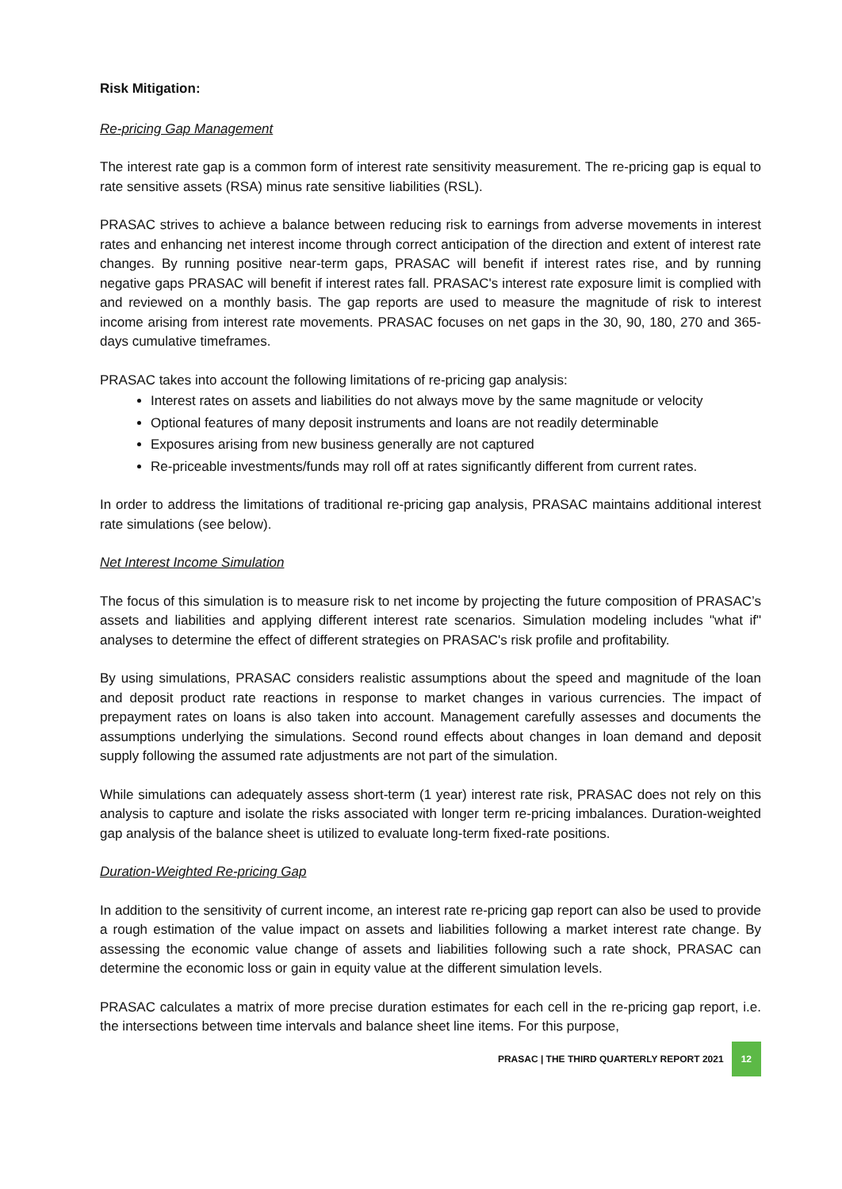Risk Mitigation:
Re-pricing Gap Management
The interest rate gap is a common form of interest rate sensitivity measurement. The re-pricing gap is equal to rate sensitive assets (RSA) minus rate sensitive liabilities (RSL).
PRASAC strives to achieve a balance between reducing risk to earnings from adverse movements in interest rates and enhancing net interest income through correct anticipation of the direction and extent of interest rate changes. By running positive near-term gaps, PRASAC will benefit if interest rates rise, and by running negative gaps PRASAC will benefit if interest rates fall. PRASAC's interest rate exposure limit is complied with and reviewed on a monthly basis. The gap reports are used to measure the magnitude of risk to interest income arising from interest rate movements. PRASAC focuses on net gaps in the 30, 90, 180, 270 and 365-days cumulative timeframes.
PRASAC takes into account the following limitations of re-pricing gap analysis:
Interest rates on assets and liabilities do not always move by the same magnitude or velocity
Optional features of many deposit instruments and loans are not readily determinable
Exposures arising from new business generally are not captured
Re-priceable investments/funds may roll off at rates significantly different from current rates.
In order to address the limitations of traditional re-pricing gap analysis, PRASAC maintains additional interest rate simulations (see below).
Net Interest Income Simulation
The focus of this simulation is to measure risk to net income by projecting the future composition of PRASAC’s assets and liabilities and applying different interest rate scenarios. Simulation modeling includes "what if" analyses to determine the effect of different strategies on PRASAC's risk profile and profitability.
By using simulations, PRASAC considers realistic assumptions about the speed and magnitude of the loan and deposit product rate reactions in response to market changes in various currencies. The impact of prepayment rates on loans is also taken into account. Management carefully assesses and documents the assumptions underlying the simulations. Second round effects about changes in loan demand and deposit supply following the assumed rate adjustments are not part of the simulation.
While simulations can adequately assess short-term (1 year) interest rate risk, PRASAC does not rely on this analysis to capture and isolate the risks associated with longer term re-pricing imbalances. Duration-weighted gap analysis of the balance sheet is utilized to evaluate long-term fixed-rate positions.
Duration-Weighted Re-pricing Gap
In addition to the sensitivity of current income, an interest rate re-pricing gap report can also be used to provide a rough estimation of the value impact on assets and liabilities following a market interest rate change. By assessing the economic value change of assets and liabilities following such a rate shock, PRASAC can determine the economic loss or gain in equity value at the different simulation levels.
PRASAC calculates a matrix of more precise duration estimates for each cell in the re-pricing gap report, i.e. the intersections between time intervals and balance sheet line items. For this purpose,
PRASAC | THE THIRD QUARTERLY REPORT 2021 12